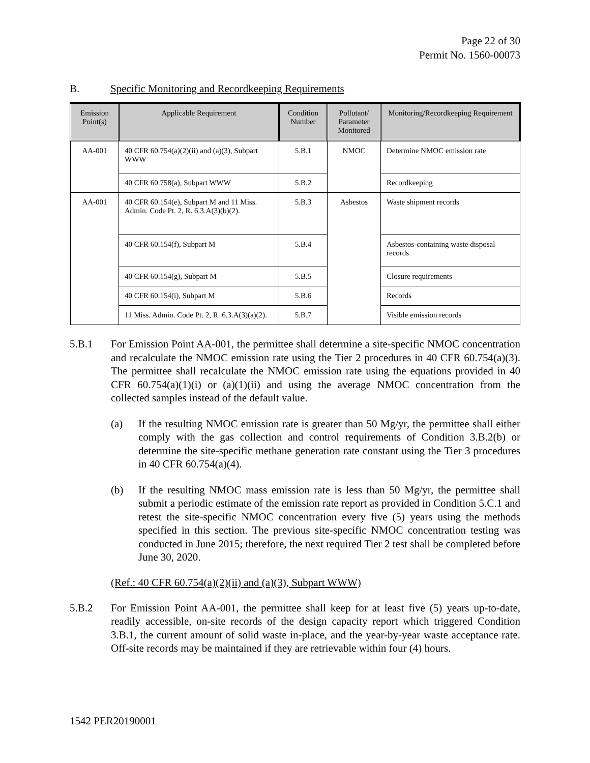Page 22 of 30
Permit No. 1560-00073
B. Specific Monitoring and Recordkeeping Requirements
| Emission Point(s) | Applicable Requirement | Condition Number | Pollutant/ Parameter Monitored | Monitoring/Recordkeeping Requirement |
| --- | --- | --- | --- | --- |
| AA-001 | 40 CFR 60.754(a)(2)(ii) and (a)(3), Subpart WWW | 5.B.1 | NMOC | Determine NMOC emission rate |
| | 40 CFR 60.758(a), Subpart WWW | 5.B.2 | | Recordkeeping |
| AA-001 | 40 CFR 60.154(e), Subpart M and 11 Miss. Admin. Code Pt. 2, R. 6.3.A(3)(b)(2). | 5.B.3 | Asbestos | Waste shipment records |
| | 40 CFR 60.154(f), Subpart M | 5.B.4 | | Asbestos-containing waste disposal records |
| | 40 CFR 60.154(g), Subpart M | 5.B.5 | | Closure requirements |
| | 40 CFR 60.154(i), Subpart M | 5.B.6 | | Records |
| | 11 Miss. Admin. Code Pt. 2, R. 6.3.A(3)(a)(2). | 5.B.7 | | Visible emission records |
5.B.1 For Emission Point AA-001, the permittee shall determine a site-specific NMOC concentration and recalculate the NMOC emission rate using the Tier 2 procedures in 40 CFR 60.754(a)(3). The permittee shall recalculate the NMOC emission rate using the equations provided in 40 CFR 60.754(a)(1)(i) or (a)(1)(ii) and using the average NMOC concentration from the collected samples instead of the default value.
(a) If the resulting NMOC emission rate is greater than 50 Mg/yr, the permittee shall either comply with the gas collection and control requirements of Condition 3.B.2(b) or determine the site-specific methane generation rate constant using the Tier 3 procedures in 40 CFR 60.754(a)(4).
(b) If the resulting NMOC mass emission rate is less than 50 Mg/yr, the permittee shall submit a periodic estimate of the emission rate report as provided in Condition 5.C.1 and retest the site-specific NMOC concentration every five (5) years using the methods specified in this section. The previous site-specific NMOC concentration testing was conducted in June 2015; therefore, the next required Tier 2 test shall be completed before June 30, 2020.
(Ref.: 40 CFR 60.754(a)(2)(ii) and (a)(3), Subpart WWW)
5.B.2 For Emission Point AA-001, the permittee shall keep for at least five (5) years up-to-date, readily accessible, on-site records of the design capacity report which triggered Condition 3.B.1, the current amount of solid waste in-place, and the year-by-year waste acceptance rate. Off-site records may be maintained if they are retrievable within four (4) hours.
1542 PER20190001